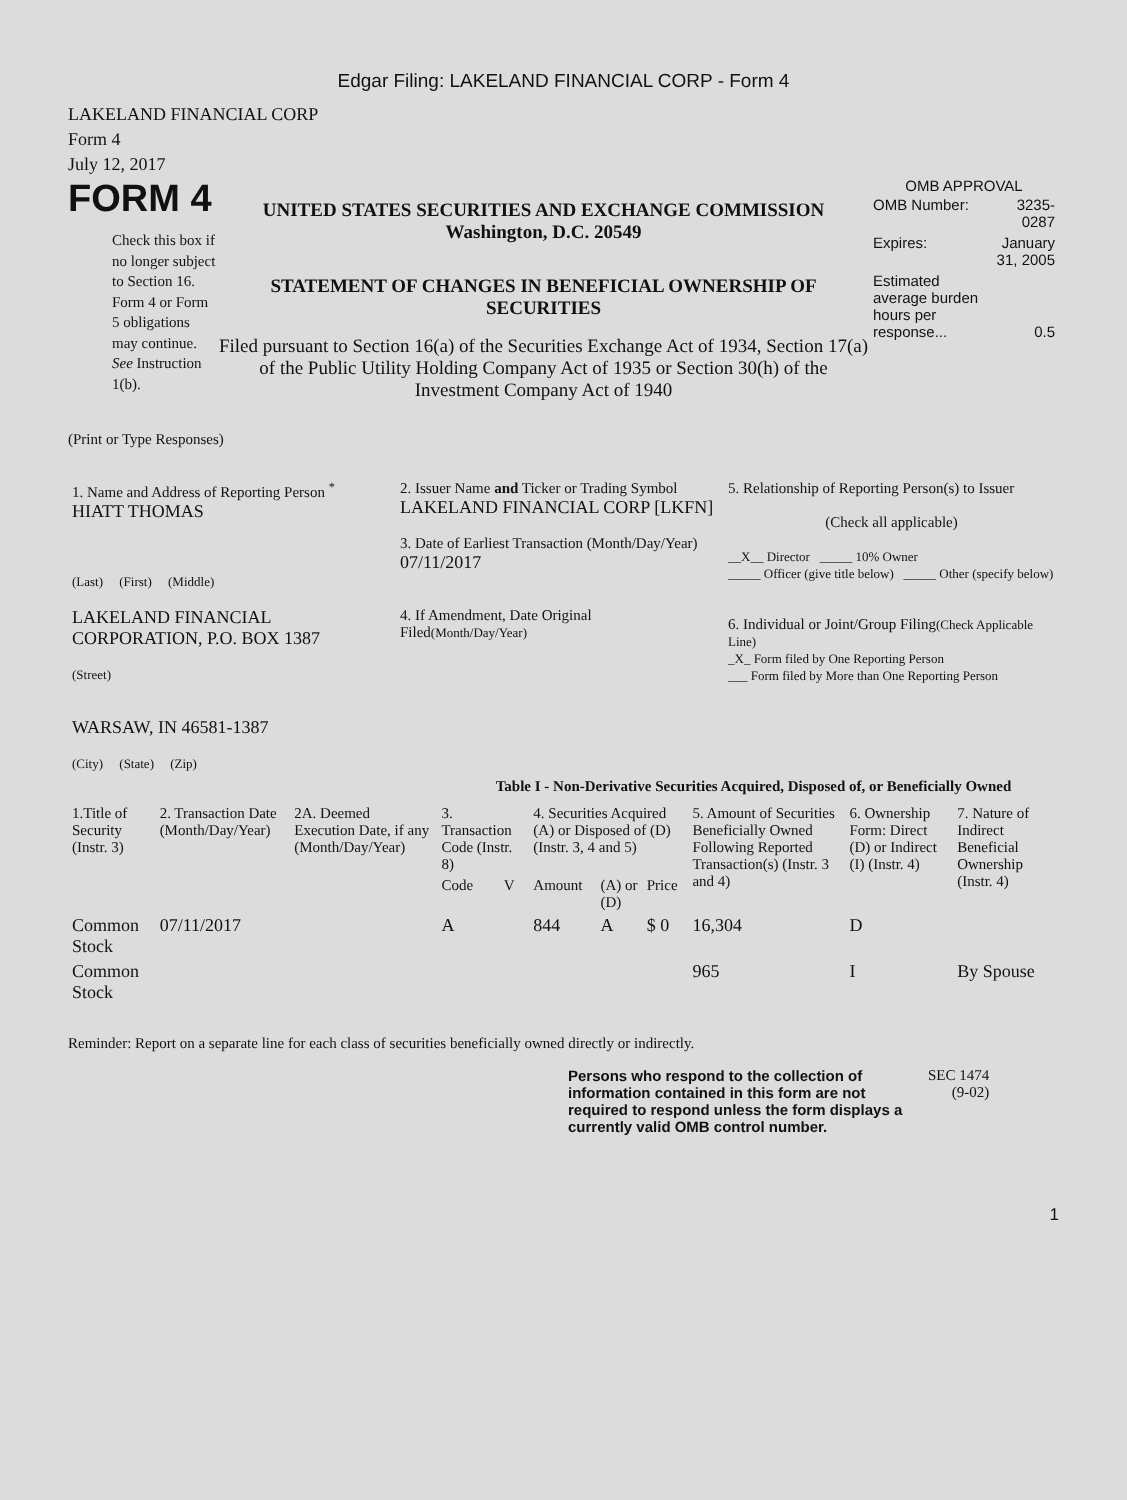Edgar Filing: LAKELAND FINANCIAL CORP - Form 4
LAKELAND FINANCIAL CORP
Form 4
July 12, 2017
FORM 4
Check this box if no longer subject to Section 16. Form 4 or Form 5 obligations may continue. See Instruction 1(b).
UNITED STATES SECURITIES AND EXCHANGE COMMISSION
Washington, D.C. 20549
STATEMENT OF CHANGES IN BENEFICIAL OWNERSHIP OF SECURITIES
Filed pursuant to Section 16(a) of the Securities Exchange Act of 1934, Section 17(a) of the Public Utility Holding Company Act of 1935 or Section 30(h) of the Investment Company Act of 1940
OMB APPROVAL
| OMB Number: | 3235-0287 |
| Expires: | January 31, 2005 |
| Estimated average burden hours per response... | 0.5 |
(Print or Type Responses)
| 1. Name and Address of Reporting Person <sup>*</sup> HIATT THOMAS (Last) (First) (Middle) LAKELAND FINANCIAL CORPORATION, P.O. BOX 1387 (Street) WARSAW, IN 46581-1387 (City) (State) (Zip) | 2. Issuer Name and Ticker or Trading Symbol LAKELAND FINANCIAL CORP [LKFN] 3. Date of Earliest Transaction (Month/Day/Year) 07/11/2017 4. If Amendment, Date Original Filed (Month/Day/Year) | 5. Relationship of Reporting Person(s) to Issuer (Check all applicable) __X__ Director _____ 10% Owner _____ Officer (give title below) _____ Other (specify below) 6. Individual or Joint/Group Filing (Check Applicable Line) _X_ Form filed by One Reporting Person ___ Form filed by More than One Reporting Person |
Table I - Non-Derivative Securities Acquired, Disposed of, or Beneficially Owned
| 1.Title of Security (Instr. 3) | 2. Transaction Date (Month/Day/Year) | 2A. Deemed Execution Date, if any (Month/Day/Year) | 3. Transaction Code (Instr. 8) | | 4. Securities Acquired (A) or Disposed of (D) (Instr. 3, 4 and 5) | | | 5. Amount of Securities Beneficially Owned Following Reported Transaction(s) (Instr. 3 and 4) | 6. Ownership Form: Direct (D) or Indirect (I) (Instr. 4) | 7. Nature of Indirect Beneficial Ownership (Instr. 4) |
| --- | --- | --- | --- | --- | --- | --- | --- | --- | --- | --- |
| | | | Code | V | Amount | (A) or (D) | Price | | | |
| Common Stock | 07/11/2017 | | A | | 844 | A | $ 0 | 16,304 | D | |
| Common Stock | | | | | | | | 965 | I | By Spouse |
Reminder: Report on a separate line for each class of securities beneficially owned directly or indirectly.
Persons who respond to the collection of information contained in this form are not required to respond unless the form displays a currently valid OMB control number.
SEC 1474
(9-02)
1